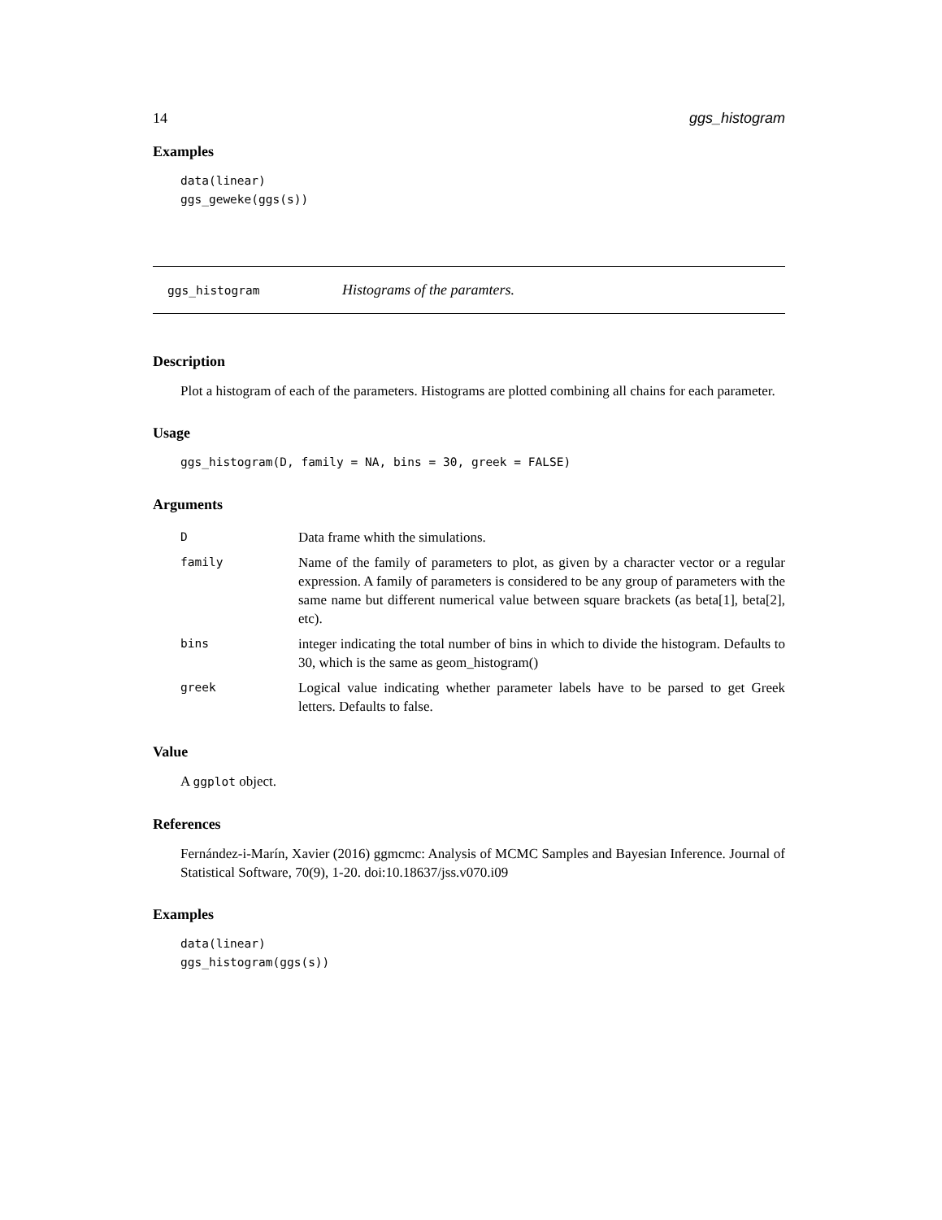14 ggs_histogram
Examples
data(linear)
ggs_geweke(ggs(s))
ggs_histogram Histograms of the paramters.
Description
Plot a histogram of each of the parameters. Histograms are plotted combining all chains for each parameter.
Usage
ggs_histogram(D, family = NA, bins = 30, greek = FALSE)
Arguments
| D | Data frame whith the simulations. |
| family | Name of the family of parameters to plot, as given by a character vector or a regular expression. A family of parameters is considered to be any group of parameters with the same name but different numerical value between square brackets (as beta[1], beta[2], etc). |
| bins | integer indicating the total number of bins in which to divide the histogram. Defaults to 30, which is the same as geom_histogram() |
| greek | Logical value indicating whether parameter labels have to be parsed to get Greek letters. Defaults to false. |
Value
A ggplot object.
References
Fernández-i-Marín, Xavier (2016) ggmcmc: Analysis of MCMC Samples and Bayesian Inference. Journal of Statistical Software, 70(9), 1-20. doi:10.18637/jss.v070.i09
Examples
data(linear)
ggs_histogram(ggs(s))